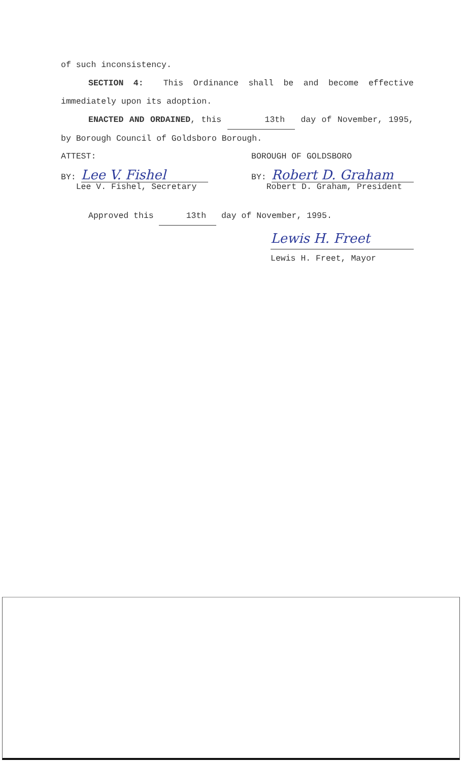of such inconsistency.
SECTION 4: This Ordinance shall be and become effective immediately upon its adoption.
ENACTED AND ORDAINED, this 13th day of November, 1995, by Borough Council of Goldsboro Borough.
ATTEST:
BY: Lee V. Fishel
Lee V. Fishel, Secretary
BOROUGH OF GOLDSBORO
BY: Robert D. Graham
Robert D. Graham, President
Approved this 13th day of November, 1995.
Lewis H. Freet
Lewis H. Freet, Mayor